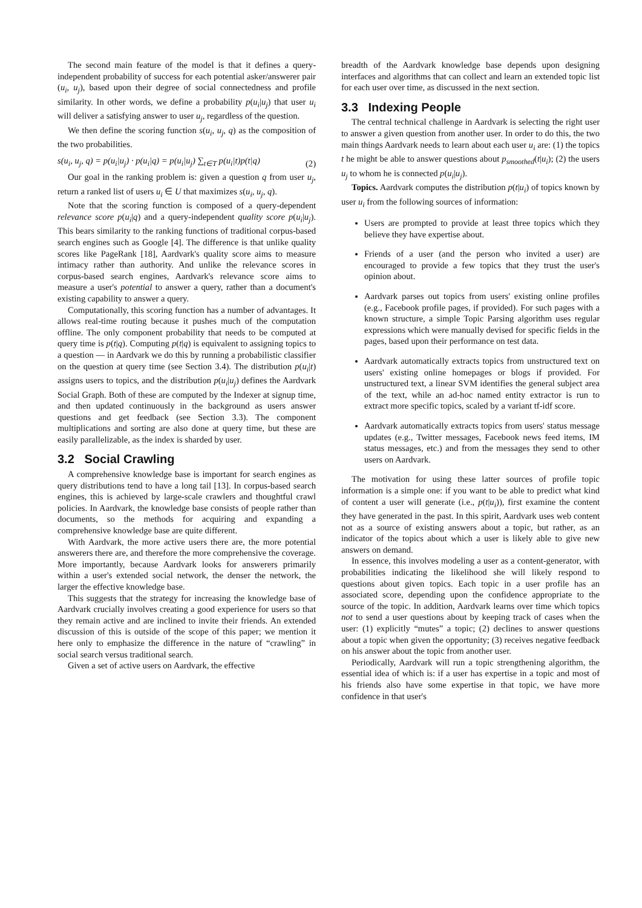The second main feature of the model is that it defines a query-independent probability of success for each potential asker/answerer pair (u<sub>i</sub>, u<sub>j</sub>), based upon their degree of social connectedness and profile similarity. In other words, we define a probability p(u<sub>i</sub>|u<sub>j</sub>) that user u<sub>i</sub> will deliver a satisfying answer to user u<sub>j</sub>, regardless of the question.
We then define the scoring function s(u<sub>i</sub>, u<sub>j</sub>, q) as the composition of the two probabilities.
s(u<sub>i</sub>, u<sub>j</sub>, q) = p(u<sub>i</sub>|u<sub>j</sub>) · p(u<sub>i</sub>|q) = p(u<sub>i</sub>|u<sub>j</sub>) ∑<sub>t∈T</sub> p(u<sub>i</sub>|t)p(t|q) (2)
Our goal in the ranking problem is: given a question q from user u<sub>j</sub>, return a ranked list of users u<sub>i</sub> ∈ U that maximizes s(u<sub>i</sub>, u<sub>j</sub>, q).
Note that the scoring function is composed of a query-dependent relevance score p(u<sub>i</sub>|q) and a query-independent quality score p(u<sub>i</sub>|u<sub>j</sub>). This bears similarity to the ranking functions of traditional corpus-based search engines such as Google [4]. The difference is that unlike quality scores like PageRank [18], Aardvark's quality score aims to measure intimacy rather than authority. And unlike the relevance scores in corpus-based search engines, Aardvark's relevance score aims to measure a user's potential to answer a query, rather than a document's existing capability to answer a query.
Computationally, this scoring function has a number of advantages. It allows real-time routing because it pushes much of the computation offline. The only component probability that needs to be computed at query time is p(t|q). Computing p(t|q) is equivalent to assigning topics to a question — in Aardvark we do this by running a probabilistic classifier on the question at query time (see Section 3.4). The distribution p(u<sub>i</sub>|t) assigns users to topics, and the distribution p(u<sub>i</sub>|u<sub>j</sub>) defines the Aardvark Social Graph. Both of these are computed by the Indexer at signup time, and then updated continuously in the background as users answer questions and get feedback (see Section 3.3). The component multiplications and sorting are also done at query time, but these are easily parallelizable, as the index is sharded by user.
3.2 Social Crawling
A comprehensive knowledge base is important for search engines as query distributions tend to have a long tail [13]. In corpus-based search engines, this is achieved by large-scale crawlers and thoughtful crawl policies. In Aardvark, the knowledge base consists of people rather than documents, so the methods for acquiring and expanding a comprehensive knowledge base are quite different.
With Aardvark, the more active users there are, the more potential answerers there are, and therefore the more comprehensive the coverage. More importantly, because Aardvark looks for answerers primarily within a user's extended social network, the denser the network, the larger the effective knowledge base.
This suggests that the strategy for increasing the knowledge base of Aardvark crucially involves creating a good experience for users so that they remain active and are inclined to invite their friends. An extended discussion of this is outside of the scope of this paper; we mention it here only to emphasize the difference in the nature of “crawling” in social search versus traditional search.
Given a set of active users on Aardvark, the effective
breadth of the Aardvark knowledge base depends upon designing interfaces and algorithms that can collect and learn an extended topic list for each user over time, as discussed in the next section.
3.3 Indexing People
The central technical challenge in Aardvark is selecting the right user to answer a given question from another user. In order to do this, the two main things Aardvark needs to learn about each user u<sub>i</sub> are: (1) the topics t he might be able to answer questions about p<sub>smoothed</sub>(t|u<sub>i</sub>); (2) the users u<sub>j</sub> to whom he is connected p(u<sub>i</sub>|u<sub>j</sub>).
Topics. Aardvark computes the distribution p(t|u<sub>i</sub>) of topics known by user u<sub>i</sub> from the following sources of information:
Users are prompted to provide at least three topics which they believe they have expertise about.
Friends of a user (and the person who invited a user) are encouraged to provide a few topics that they trust the user's opinion about.
Aardvark parses out topics from users' existing online profiles (e.g., Facebook profile pages, if provided). For such pages with a known structure, a simple Topic Parsing algorithm uses regular expressions which were manually devised for specific fields in the pages, based upon their performance on test data.
Aardvark automatically extracts topics from unstructured text on users' existing online homepages or blogs if provided. For unstructured text, a linear SVM identifies the general subject area of the text, while an ad-hoc named entity extractor is run to extract more specific topics, scaled by a variant tf-idf score.
Aardvark automatically extracts topics from users' status message updates (e.g., Twitter messages, Facebook news feed items, IM status messages, etc.) and from the messages they send to other users on Aardvark.
The motivation for using these latter sources of profile topic information is a simple one: if you want to be able to predict what kind of content a user will generate (i.e., p(t|u<sub>i</sub>)), first examine the content they have generated in the past. In this spirit, Aardvark uses web content not as a source of existing answers about a topic, but rather, as an indicator of the topics about which a user is likely able to give new answers on demand.
In essence, this involves modeling a user as a content-generator, with probabilities indicating the likelihood she will likely respond to questions about given topics. Each topic in a user profile has an associated score, depending upon the confidence appropriate to the source of the topic. In addition, Aardvark learns over time which topics not to send a user questions about by keeping track of cases when the user: (1) explicitly “mutes” a topic; (2) declines to answer questions about a topic when given the opportunity; (3) receives negative feedback on his answer about the topic from another user.
Periodically, Aardvark will run a topic strengthening algorithm, the essential idea of which is: if a user has expertise in a topic and most of his friends also have some expertise in that topic, we have more confidence in that user's